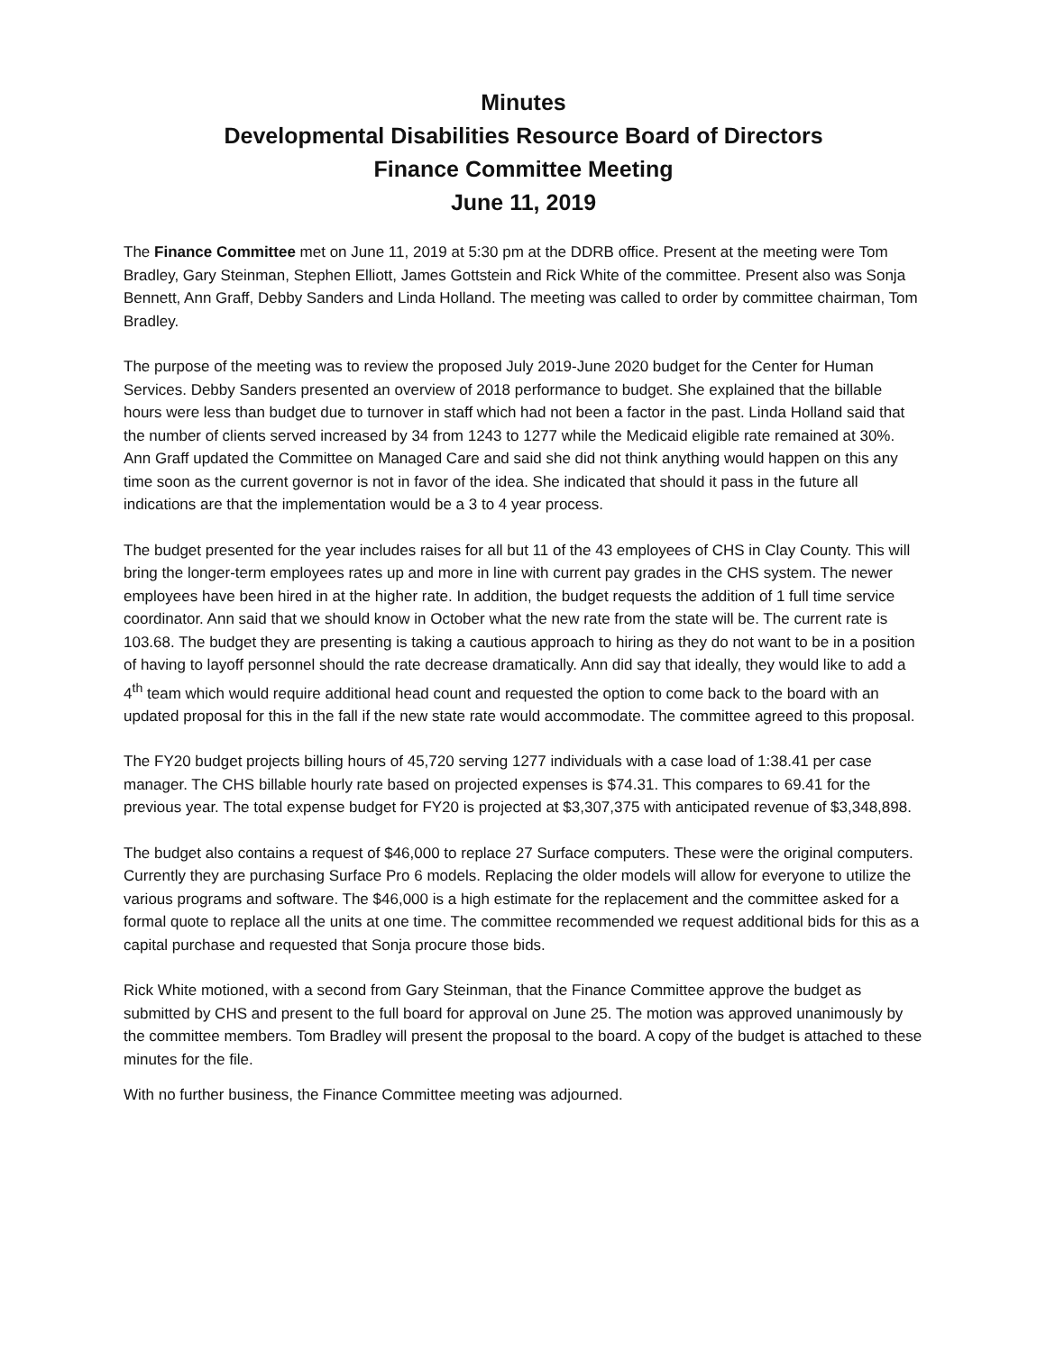Minutes
Developmental Disabilities Resource Board of Directors
Finance Committee Meeting
June 11, 2019
The Finance Committee met on June 11, 2019 at 5:30 pm at the DDRB office. Present at the meeting were Tom Bradley, Gary Steinman, Stephen Elliott, James Gottstein and Rick White of the committee. Present also was Sonja Bennett, Ann Graff, Debby Sanders and Linda Holland. The meeting was called to order by committee chairman, Tom Bradley.
The purpose of the meeting was to review the proposed July 2019-June 2020 budget for the Center for Human Services. Debby Sanders presented an overview of 2018 performance to budget. She explained that the billable hours were less than budget due to turnover in staff which had not been a factor in the past. Linda Holland said that the number of clients served increased by 34 from 1243 to 1277 while the Medicaid eligible rate remained at 30%. Ann Graff updated the Committee on Managed Care and said she did not think anything would happen on this any time soon as the current governor is not in favor of the idea. She indicated that should it pass in the future all indications are that the implementation would be a 3 to 4 year process.
The budget presented for the year includes raises for all but 11 of the 43 employees of CHS in Clay County. This will bring the longer-term employees rates up and more in line with current pay grades in the CHS system. The newer employees have been hired in at the higher rate. In addition, the budget requests the addition of 1 full time service coordinator. Ann said that we should know in October what the new rate from the state will be. The current rate is 103.68. The budget they are presenting is taking a cautious approach to hiring as they do not want to be in a position of having to layoff personnel should the rate decrease dramatically. Ann did say that ideally, they would like to add a 4<sup>th</sup> team which would require additional head count and requested the option to come back to the board with an updated proposal for this in the fall if the new state rate would accommodate. The committee agreed to this proposal.
The FY20 budget projects billing hours of 45,720 serving 1277 individuals with a case load of 1:38.41 per case manager. The CHS billable hourly rate based on projected expenses is $74.31. This compares to 69.41 for the previous year. The total expense budget for FY20 is projected at $3,307,375 with anticipated revenue of $3,348,898.
The budget also contains a request of $46,000 to replace 27 Surface computers. These were the original computers. Currently they are purchasing Surface Pro 6 models. Replacing the older models will allow for everyone to utilize the various programs and software. The $46,000 is a high estimate for the replacement and the committee asked for a formal quote to replace all the units at one time. The committee recommended we request additional bids for this as a capital purchase and requested that Sonja procure those bids.
Rick White motioned, with a second from Gary Steinman, that the Finance Committee approve the budget as submitted by CHS and present to the full board for approval on June 25. The motion was approved unanimously by the committee members. Tom Bradley will present the proposal to the board. A copy of the budget is attached to these minutes for the file.
With no further business, the Finance Committee meeting was adjourned.